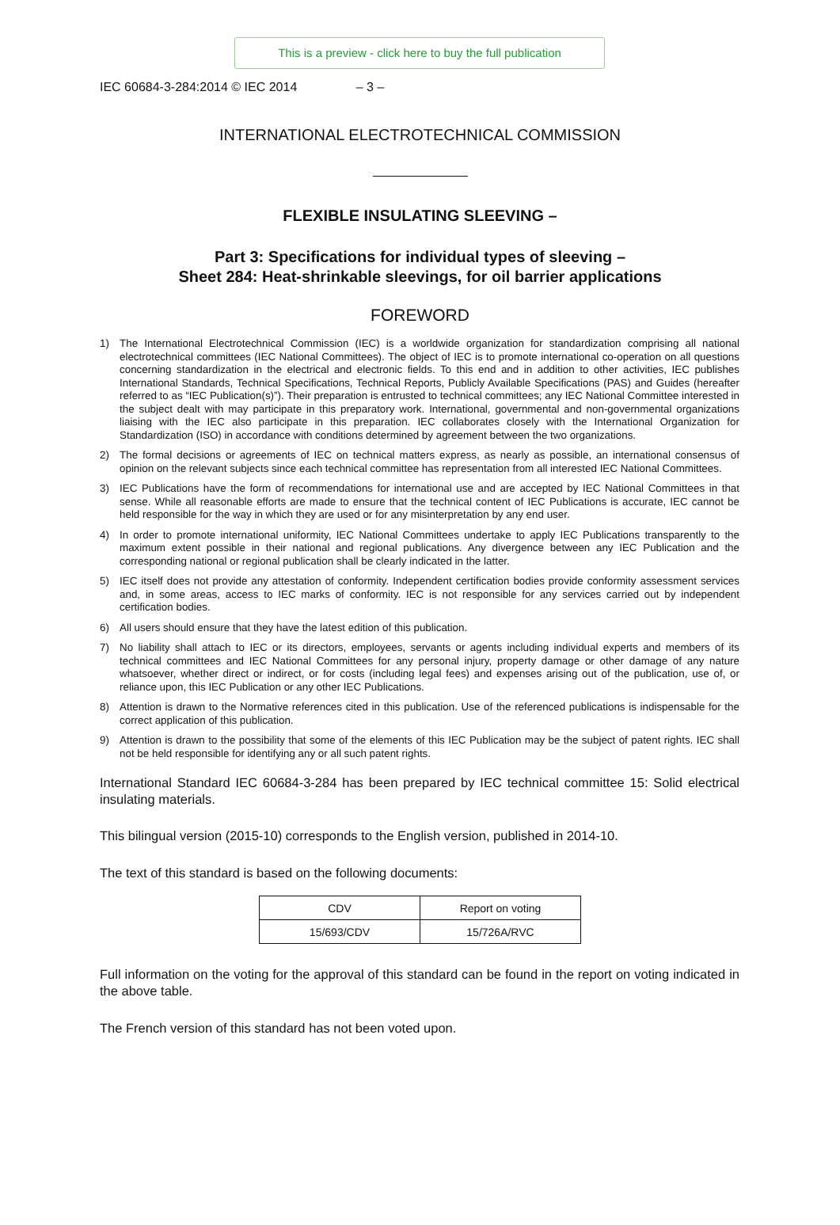This is a preview - click here to buy the full publication
IEC 60684-3-284:2014 © IEC 2014 – 3 –
INTERNATIONAL ELECTROTECHNICAL COMMISSION
FLEXIBLE INSULATING SLEEVING –
Part 3: Specifications for individual types of sleeving –
Sheet 284: Heat-shrinkable sleevings, for oil barrier applications
FOREWORD
1) The International Electrotechnical Commission (IEC) is a worldwide organization for standardization comprising all national electrotechnical committees (IEC National Committees). The object of IEC is to promote international co-operation on all questions concerning standardization in the electrical and electronic fields. To this end and in addition to other activities, IEC publishes International Standards, Technical Specifications, Technical Reports, Publicly Available Specifications (PAS) and Guides (hereafter referred to as “IEC Publication(s)”). Their preparation is entrusted to technical committees; any IEC National Committee interested in the subject dealt with may participate in this preparatory work. International, governmental and non-governmental organizations liaising with the IEC also participate in this preparation. IEC collaborates closely with the International Organization for Standardization (ISO) in accordance with conditions determined by agreement between the two organizations.
2) The formal decisions or agreements of IEC on technical matters express, as nearly as possible, an international consensus of opinion on the relevant subjects since each technical committee has representation from all interested IEC National Committees.
3) IEC Publications have the form of recommendations for international use and are accepted by IEC National Committees in that sense. While all reasonable efforts are made to ensure that the technical content of IEC Publications is accurate, IEC cannot be held responsible for the way in which they are used or for any misinterpretation by any end user.
4) In order to promote international uniformity, IEC National Committees undertake to apply IEC Publications transparently to the maximum extent possible in their national and regional publications. Any divergence between any IEC Publication and the corresponding national or regional publication shall be clearly indicated in the latter.
5) IEC itself does not provide any attestation of conformity. Independent certification bodies provide conformity assessment services and, in some areas, access to IEC marks of conformity. IEC is not responsible for any services carried out by independent certification bodies.
6) All users should ensure that they have the latest edition of this publication.
7) No liability shall attach to IEC or its directors, employees, servants or agents including individual experts and members of its technical committees and IEC National Committees for any personal injury, property damage or other damage of any nature whatsoever, whether direct or indirect, or for costs (including legal fees) and expenses arising out of the publication, use of, or reliance upon, this IEC Publication or any other IEC Publications.
8) Attention is drawn to the Normative references cited in this publication. Use of the referenced publications is indispensable for the correct application of this publication.
9) Attention is drawn to the possibility that some of the elements of this IEC Publication may be the subject of patent rights. IEC shall not be held responsible for identifying any or all such patent rights.
International Standard IEC 60684-3-284 has been prepared by IEC technical committee 15: Solid electrical insulating materials.
This bilingual version (2015-10) corresponds to the English version, published in 2014-10.
The text of this standard is based on the following documents:
| CDV | Report on voting |
| --- | --- |
| 15/693/CDV | 15/726A/RVC |
Full information on the voting for the approval of this standard can be found in the report on voting indicated in the above table.
The French version of this standard has not been voted upon.